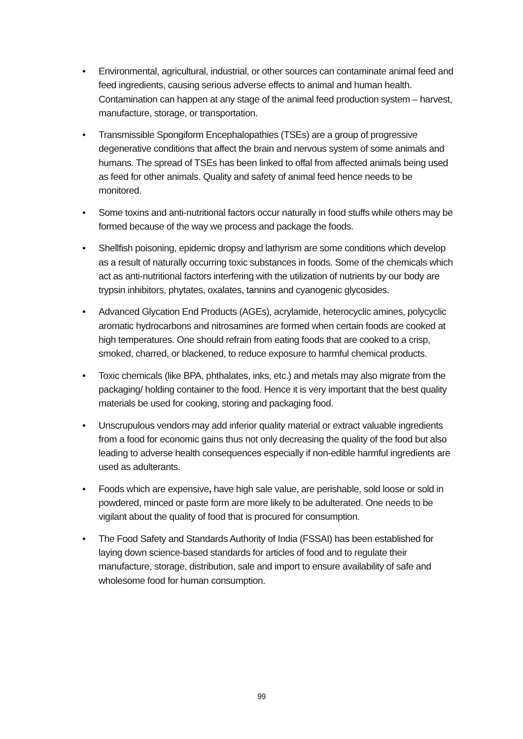• Environmental, agricultural, industrial, or other sources can contaminate animal feed and feed ingredients, causing serious adverse effects to animal and human health. Contamination can happen at any stage of the animal feed production system – harvest, manufacture, storage, or transportation.
• Transmissible Spongiform Encephalopathies (TSEs) are a group of progressive degenerative conditions that affect the brain and nervous system of some animals and humans. The spread of TSEs has been linked to offal from affected animals being used as feed for other animals. Quality and safety of animal feed hence needs to be monitored.
• Some toxins and anti-nutritional factors occur naturally in food stuffs while others may be formed because of the way we process and package the foods.
• Shellfish poisoning, epidemic dropsy and lathyrism are some conditions which develop as a result of naturally occurring toxic substances in foods. Some of the chemicals which act as anti-nutritional factors interfering with the utilization of nutrients by our body are trypsin inhibitors, phytates, oxalates, tannins and cyanogenic glycosides.
• Advanced Glycation End Products (AGEs), acrylamide, heterocyclic amines, polycyclic aromatic hydrocarbons and nitrosamines are formed when certain foods are cooked at high temperatures. One should refrain from eating foods that are cooked to a crisp, smoked, charred, or blackened, to reduce exposure to harmful chemical products.
• Toxic chemicals (like BPA, phthalates, inks, etc.) and metals may also migrate from the packaging/ holding container to the food. Hence it is very important that the best quality materials be used for cooking, storing and packaging food.
• Unscrupulous vendors may add inferior quality material or extract valuable ingredients from a food for economic gains thus not only decreasing the quality of the food but also leading to adverse health consequences especially if non-edible harmful ingredients are used as adulterants.
• Foods which are expensive, have high sale value, are perishable, sold loose or sold in powdered, minced or paste form are more likely to be adulterated. One needs to be vigilant about the quality of food that is procured for consumption.
• The Food Safety and Standards Authority of India (FSSAI) has been established for laying down science-based standards for articles of food and to regulate their manufacture, storage, distribution, sale and import to ensure availability of safe and wholesome food for human consumption.
99